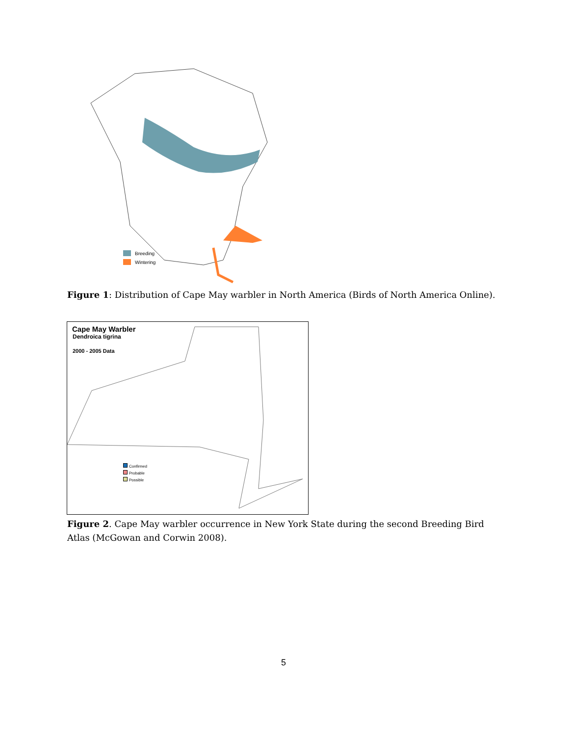Breeding
Wintering
Figure 1: Distribution of Cape May warbler in North America (Birds of North America Online).
Cape May Warbler
Dendroica tigrina
2000 - 2005 Data
Confirmed
Probable
Possible
Figure 2. Cape May warbler occurrence in New York State during the second Breeding Bird Atlas (McGowan and Corwin 2008).
5